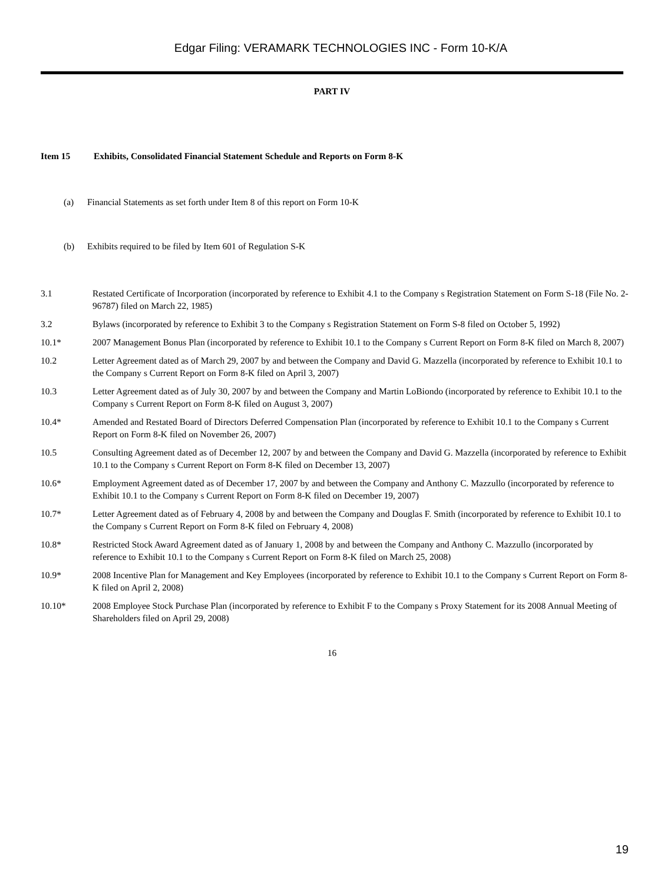Edgar Filing: VERAMARK TECHNOLOGIES INC - Form 10-K/A
PART IV
Item 15 Exhibits, Consolidated Financial Statement Schedule and Reports on Form 8-K
(a) Financial Statements as set forth under Item 8 of this report on Form 10-K
(b) Exhibits required to be filed by Item 601 of Regulation S-K
3.1 Restated Certificate of Incorporation (incorporated by reference to Exhibit 4.1 to the Company s Registration Statement on Form S-18 (File No. 2-96787) filed on March 22, 1985)
3.2 Bylaws (incorporated by reference to Exhibit 3 to the Company s Registration Statement on Form S-8 filed on October 5, 1992)
10.1* 2007 Management Bonus Plan (incorporated by reference to Exhibit 10.1 to the Company s Current Report on Form 8-K filed on March 8, 2007)
10.2 Letter Agreement dated as of March 29, 2007 by and between the Company and David G. Mazzella (incorporated by reference to Exhibit 10.1 to the Company s Current Report on Form 8-K filed on April 3, 2007)
10.3 Letter Agreement dated as of July 30, 2007 by and between the Company and Martin LoBiondo (incorporated by reference to Exhibit 10.1 to the Company s Current Report on Form 8-K filed on August 3, 2007)
10.4* Amended and Restated Board of Directors Deferred Compensation Plan (incorporated by reference to Exhibit 10.1 to the Company s Current Report on Form 8-K filed on November 26, 2007)
10.5 Consulting Agreement dated as of December 12, 2007 by and between the Company and David G. Mazzella (incorporated by reference to Exhibit 10.1 to the Company s Current Report on Form 8-K filed on December 13, 2007)
10.6* Employment Agreement dated as of December 17, 2007 by and between the Company and Anthony C. Mazzullo (incorporated by reference to Exhibit 10.1 to the Company s Current Report on Form 8-K filed on December 19, 2007)
10.7* Letter Agreement dated as of February 4, 2008 by and between the Company and Douglas F. Smith (incorporated by reference to Exhibit 10.1 to the Company s Current Report on Form 8-K filed on February 4, 2008)
10.8* Restricted Stock Award Agreement dated as of January 1, 2008 by and between the Company and Anthony C. Mazzullo (incorporated by reference to Exhibit 10.1 to the Company s Current Report on Form 8-K filed on March 25, 2008)
10.9* 2008 Incentive Plan for Management and Key Employees (incorporated by reference to Exhibit 10.1 to the Company s Current Report on Form 8-K filed on April 2, 2008)
10.10* 2008 Employee Stock Purchase Plan (incorporated by reference to Exhibit F to the Company s Proxy Statement for its 2008 Annual Meeting of Shareholders filed on April 29, 2008)
16
19